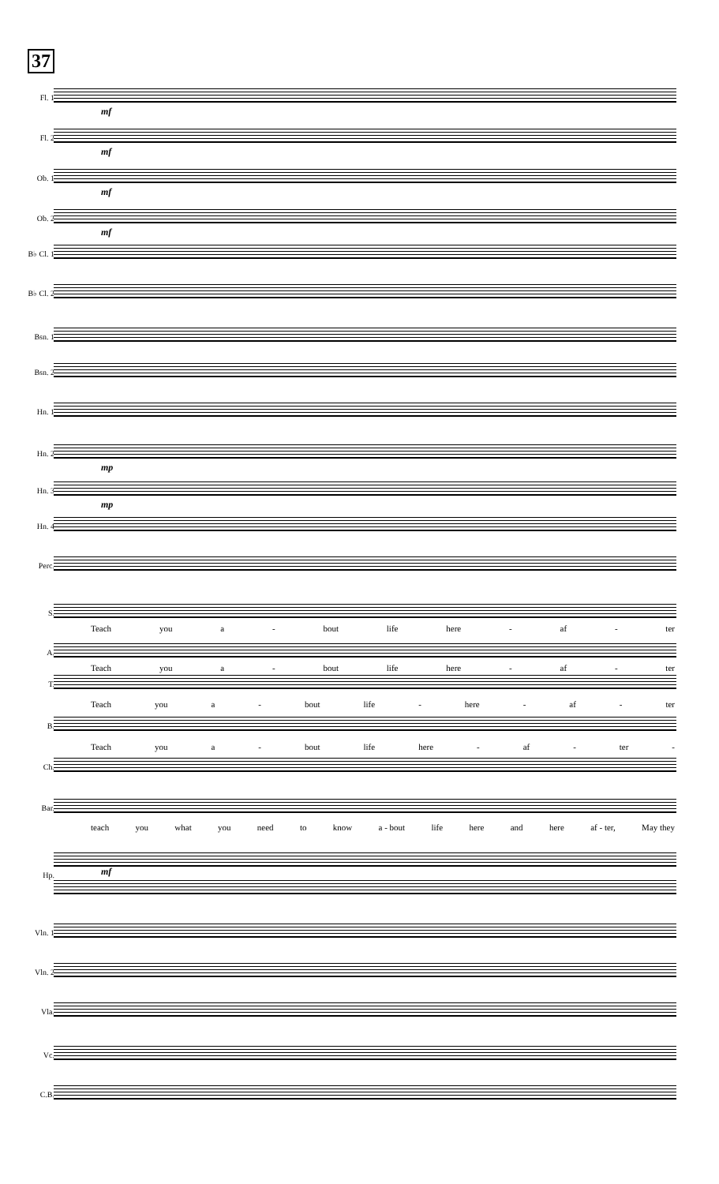37
Fl. 1
mf
Fl. 2
mf
Ob. 1
mf
Ob. 2
mf
B♭ Cl. 1
B♭ Cl. 2
Bsn. 1
Bsn. 2
Hn. 1
Hn. 2
mp
Hn. 3
mp
Hn. 4
Perc.
S.
Teach you a - bout life here - af - ter
A.
Teach you a - bout life here - af - ter
T.
Teach you a - bout life - here - af - ter
B.
Teach you a - bout life here - af - ter -
Ch.
Bar.
teach you what you need to know a - bout life here and here af - ter, May they
Hp. mf
Vln. 1
Vln. 2
Vla.
Vc.
C.B.